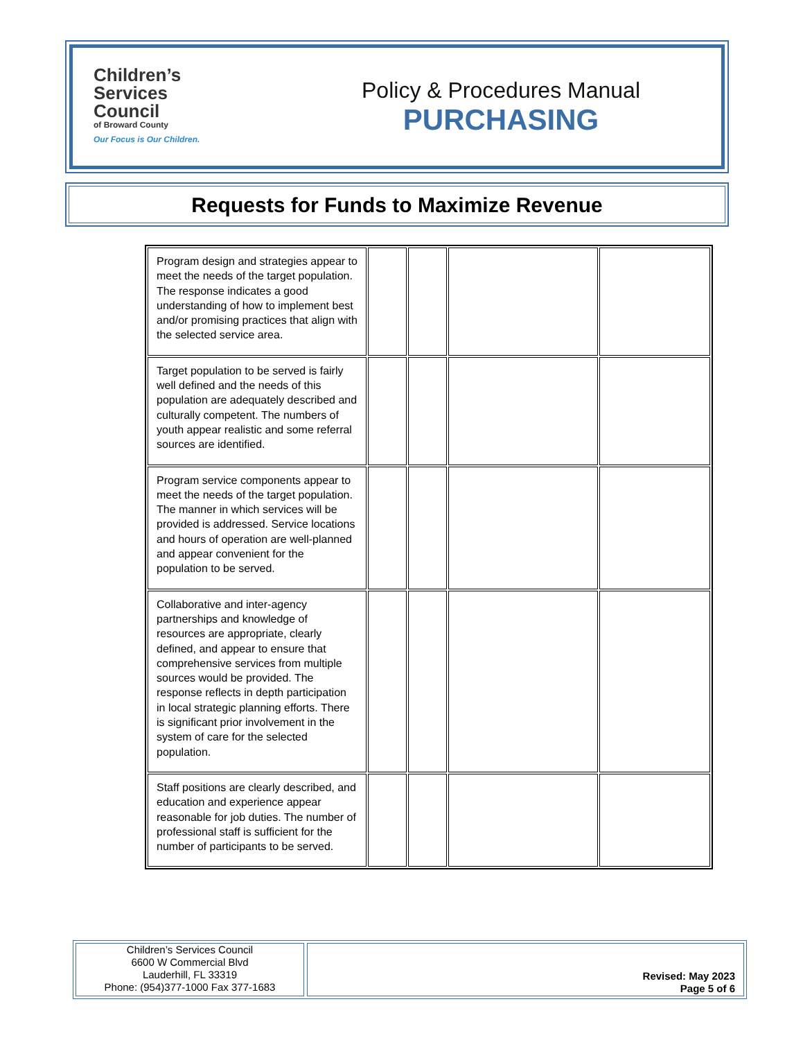Children’s
Services
Council
of Broward County
Our Focus is Our Children.
Policy & Procedures Manual
PURCHASING
Requests for Funds to Maximize Revenue
| Program design and strategies appear to meet the needs of the target population. The response indicates a good understanding of how to implement best and/or promising practices that align with the selected service area. | | | | |
| Target population to be served is fairly well defined and the needs of this population are adequately described and culturally competent. The numbers of youth appear realistic and some referral sources are identified. | | | | |
| Program service components appear to meet the needs of the target population. The manner in which services will be provided is addressed. Service locations and hours of operation are well-planned and appear convenient for the population to be served. | | | | |
| Collaborative and inter-agency partnerships and knowledge of resources are appropriate, clearly defined, and appear to ensure that comprehensive services from multiple sources would be provided. The response reflects in depth participation in local strategic planning efforts. There is significant prior involvement in the system of care for the selected population. | | | | |
| Staff positions are clearly described, and education and experience appear reasonable for job duties. The number of professional staff is sufficient for the number of participants to be served. | | | | |
Children’s Services Council
6600 W Commercial Blvd
Lauderhill, FL 33319
Phone: (954)377-1000 Fax 377-1683
Revised: May 2023
Page 5 of 6